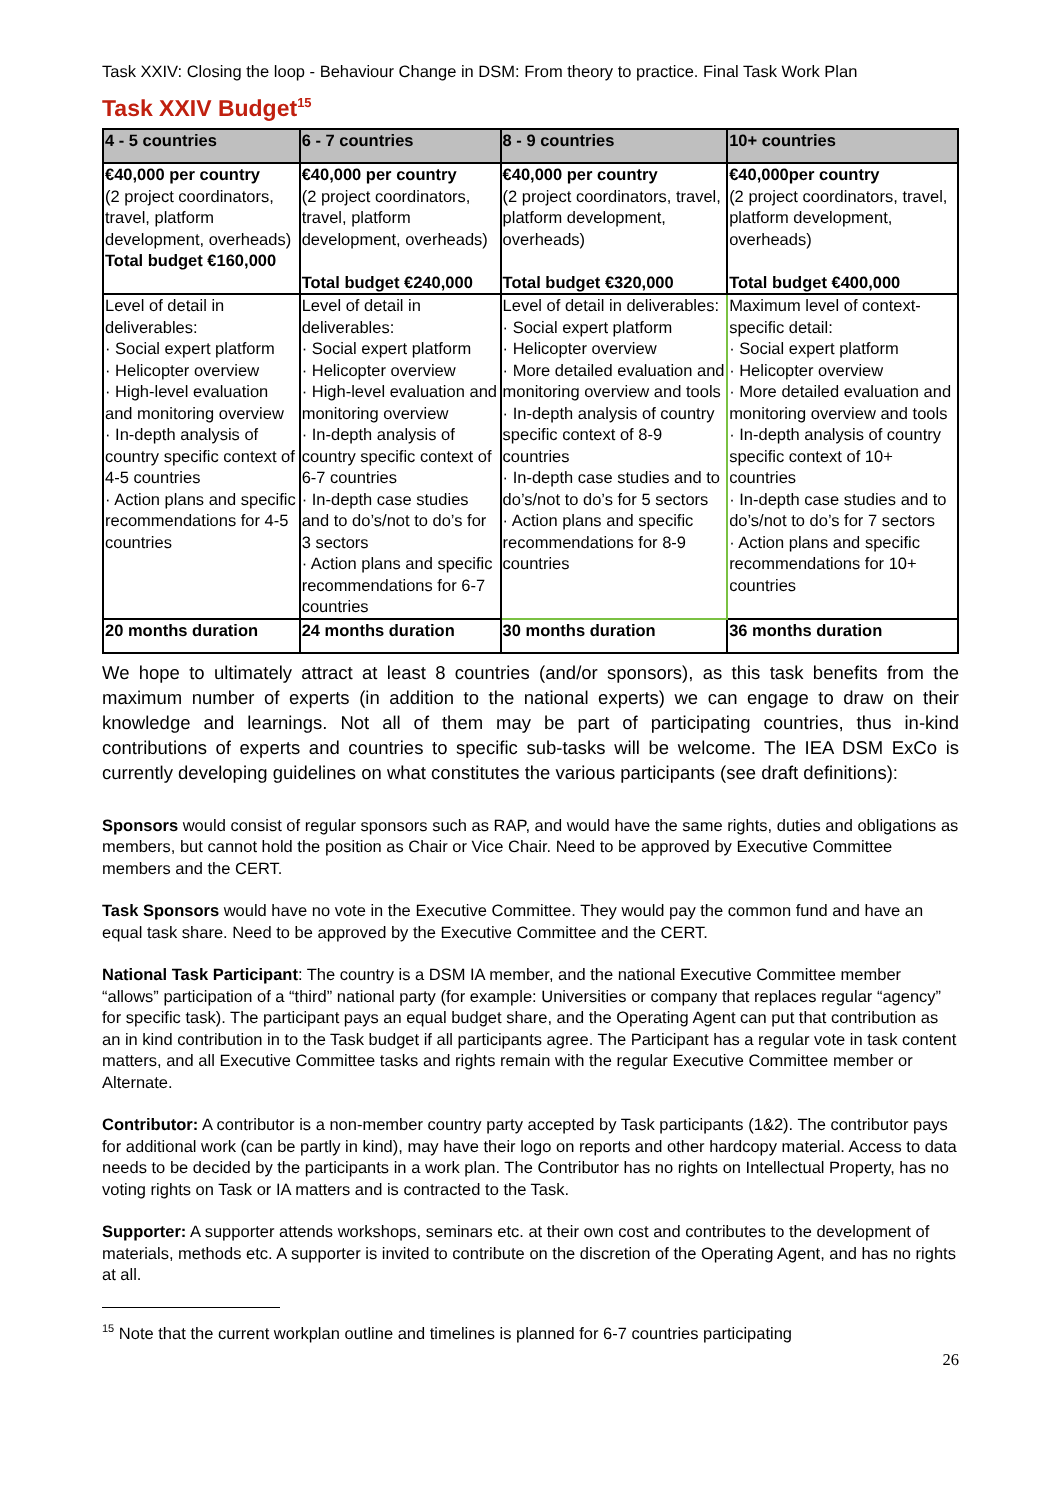Task XXIV: Closing the loop - Behaviour Change in DSM: From theory to practice. Final Task Work Plan
Task XXIV Budget<sup>15</sup>
| 4 - 5 countries | 6 - 7 countries | 8 - 9 countries | 10+ countries |
| --- | --- | --- | --- |
| €40,000 per country (2 project coordinators, travel, platform development, overheads) Total budget €160,000 | €40,000 per country (2 project coordinators, travel, platform development, overheads) Total budget €240,000 | €40,000 per country (2 project coordinators, travel, platform development, overheads) Total budget €320,000 | €40,000per country (2 project coordinators, travel, platform development, overheads) Total budget €400,000 |
| Level of detail in deliverables: · Social expert platform · Helicopter overview · High-level evaluation and monitoring overview · In-depth analysis of country specific context of 4-5 countries · Action plans and specific recommendations for 4-5 countries | Level of detail in deliverables: · Social expert platform · Helicopter overview · High-level evaluation and monitoring overview · In-depth analysis of country specific context of 6-7 countries · In-depth case studies and to do’s/not to do’s for 3 sectors · Action plans and specific recommendations for 6-7 countries | Level of detail in deliverables: · Social expert platform · Helicopter overview · More detailed evaluation and monitoring overview and tools · In-depth analysis of country specific context of 8-9 countries · In-depth case studies and to do’s/not to do’s for 5 sectors · Action plans and specific recommendations for 8-9 countries | Maximum level of context-specific detail: · Social expert platform · Helicopter overview · More detailed evaluation and monitoring overview and tools · In-depth analysis of country specific context of 10+ countries · In-depth case studies and to do’s/not to do’s for 7 sectors · Action plans and specific recommendations for 10+ countries |
| 20 months duration | 24 months duration | 30 months duration | 36 months duration |
We hope to ultimately attract at least 8 countries (and/or sponsors), as this task benefits from the maximum number of experts (in addition to the national experts) we can engage to draw on their knowledge and learnings. Not all of them may be part of participating countries, thus in-kind contributions of experts and countries to specific sub-tasks will be welcome. The IEA DSM ExCo is currently developing guidelines on what constitutes the various participants (see draft definitions):
Sponsors would consist of regular sponsors such as RAP, and would have the same rights, duties and obligations as members, but cannot hold the position as Chair or Vice Chair. Need to be approved by Executive Committee members and the CERT.
Task Sponsors would have no vote in the Executive Committee. They would pay the common fund and have an equal task share. Need to be approved by the Executive Committee and the CERT.
National Task Participant: The country is a DSM IA member, and the national Executive Committee member “allows” participation of a “third” national party (for example: Universities or company that replaces regular “agency” for specific task). The participant pays an equal budget share, and the Operating Agent can put that contribution as an in kind contribution in to the Task budget if all participants agree. The Participant has a regular vote in task content matters, and all Executive Committee tasks and rights remain with the regular Executive Committee member or Alternate.
Contributor: A contributor is a non-member country party accepted by Task participants (1&2). The contributor pays for additional work (can be partly in kind), may have their logo on reports and other hardcopy material. Access to data needs to be decided by the participants in a work plan. The Contributor has no rights on Intellectual Property, has no voting rights on Task or IA matters and is contracted to the Task.
Supporter: A supporter attends workshops, seminars etc. at their own cost and contributes to the development of materials, methods etc. A supporter is invited to contribute on the discretion of the Operating Agent, and has no rights at all.
<sup>15</sup> Note that the current workplan outline and timelines is planned for 6-7 countries participating
26